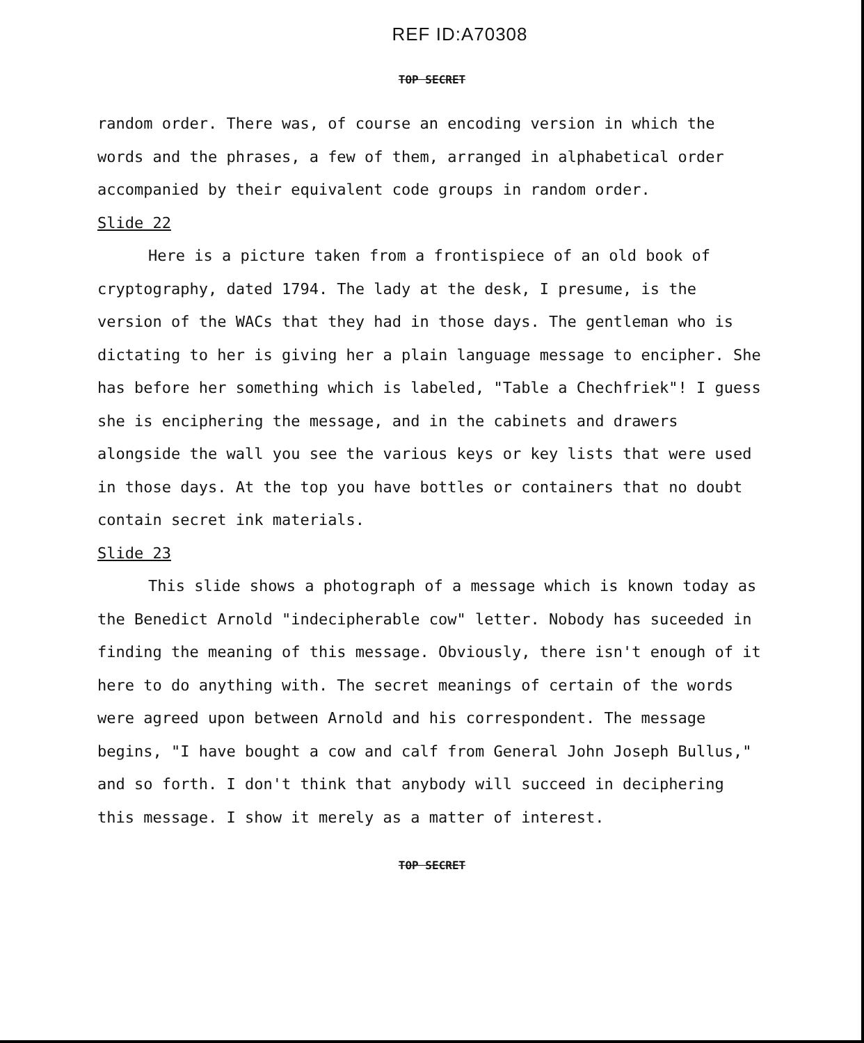REF ID:A70308
TOP SECRET
random order. There was, of course an encoding version in which the words and the phrases, a few of them, arranged in alphabetical order accompanied by their equivalent code groups in random order.
Slide 22
Here is a picture taken from a frontispiece of an old book of cryptography, dated 1794. The lady at the desk, I presume, is the version of the WACs that they had in those days. The gentleman who is dictating to her is giving her a plain language message to encipher. She has before her something which is labeled, "Table a Chechfriek"! I guess she is enciphering the message, and in the cabinets and drawers alongside the wall you see the various keys or key lists that were used in those days. At the top you have bottles or containers that no doubt contain secret ink materials.
Slide 23
This slide shows a photograph of a message which is known today as the Benedict Arnold "indecipherable cow" letter. Nobody has suceeded in finding the meaning of this message. Obviously, there isn't enough of it here to do anything with. The secret meanings of certain of the words were agreed upon between Arnold and his correspondent. The message begins, "I have bought a cow and calf from General John Joseph Bullus," and so forth. I don't think that anybody will succeed in deciphering this message. I show it merely as a matter of interest.
TOP SECRET